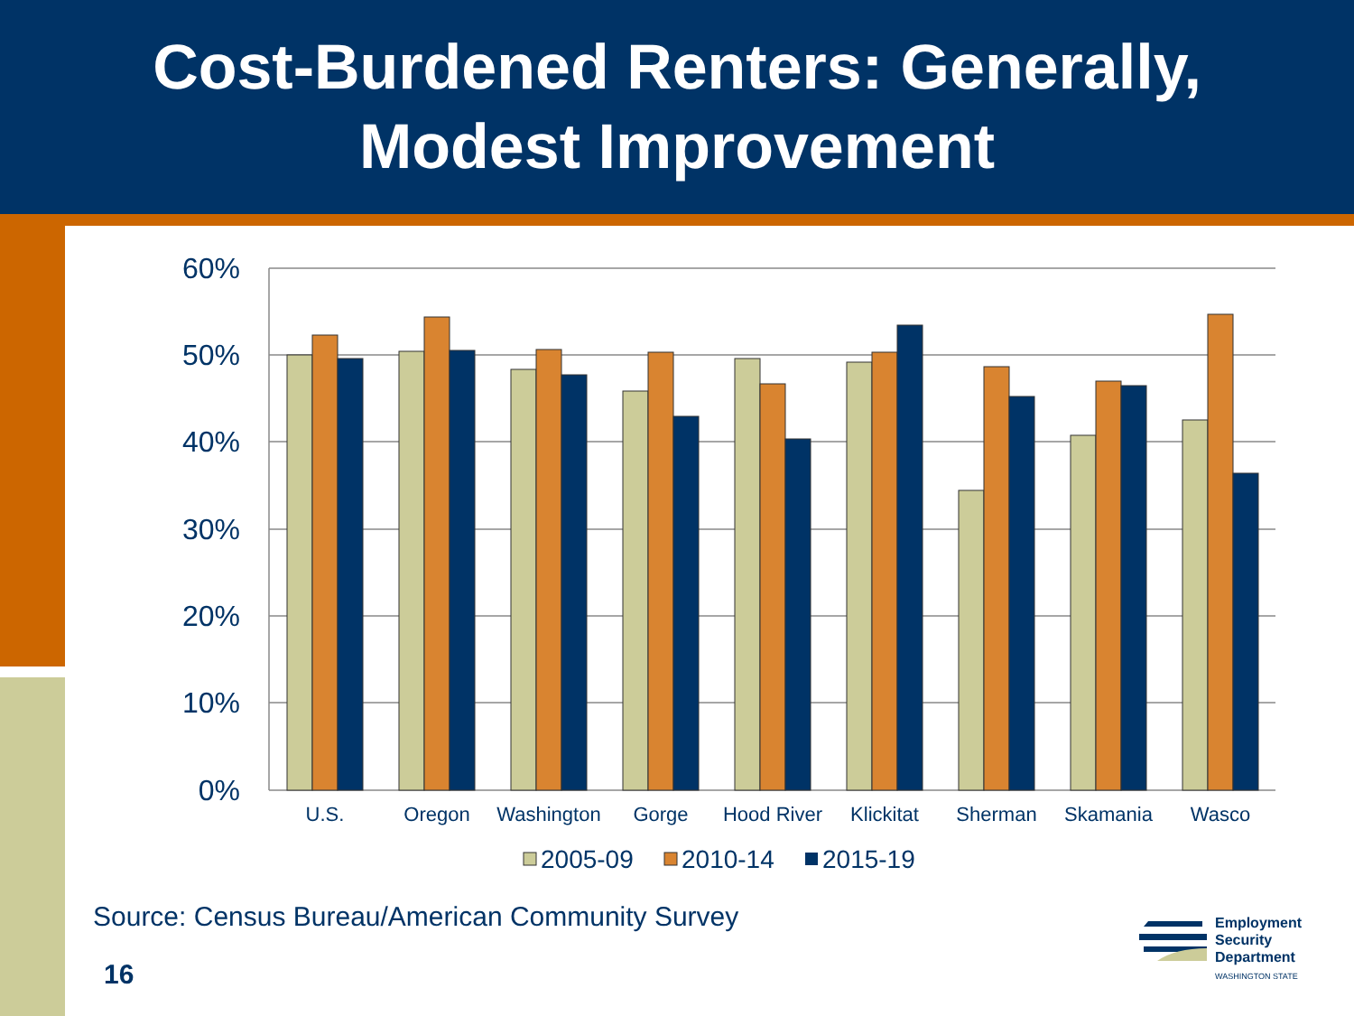Cost-Burdened Renters: Generally,
Modest Improvement
60%
50%
40%
30%
20%
10%
0%
U.S.
Oregon
Washington
Gorge
Hood River
Klickitat
Sherman
Skamania
Wasco
2005-09
2010-14
2015-19
Source: Census Bureau/American Community Survey
16
Employment
Security
Department
WASHINGTON STATE